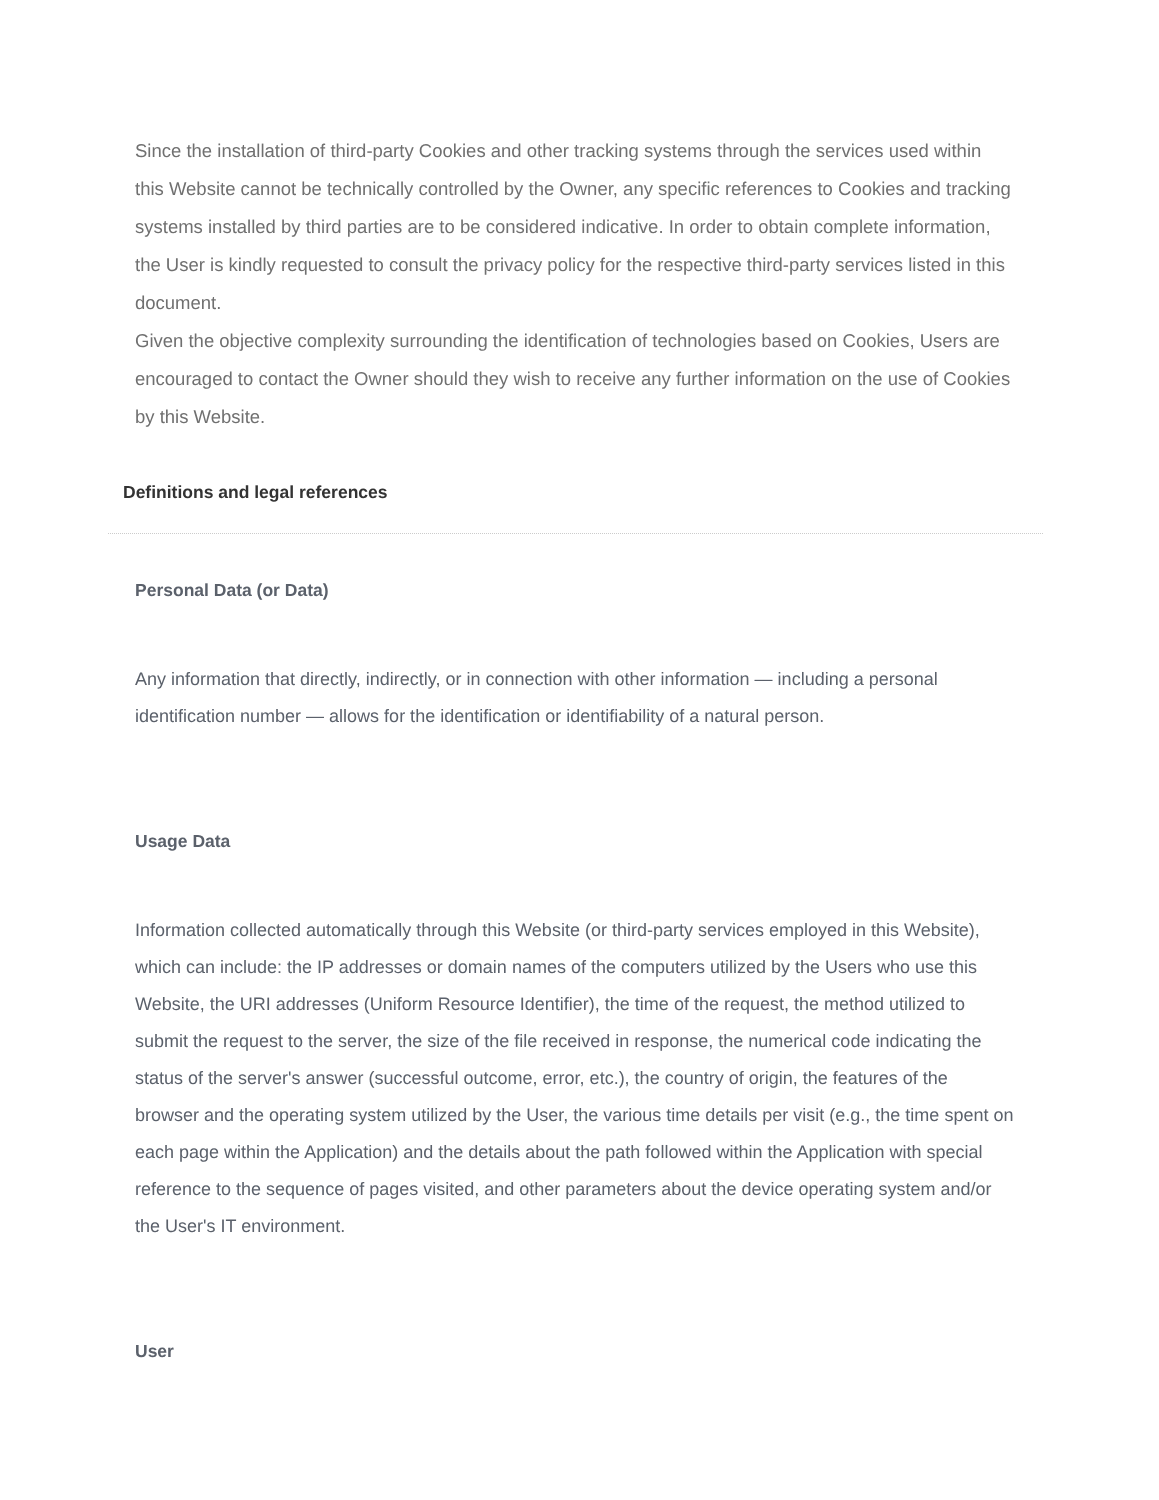Since the installation of third-party Cookies and other tracking systems through the services used within this Website cannot be technically controlled by the Owner, any specific references to Cookies and tracking systems installed by third parties are to be considered indicative. In order to obtain complete information, the User is kindly requested to consult the privacy policy for the respective third-party services listed in this document.
Given the objective complexity surrounding the identification of technologies based on Cookies, Users are encouraged to contact the Owner should they wish to receive any further information on the use of Cookies by this Website.
Definitions and legal references
Personal Data (or Data)
Any information that directly, indirectly, or in connection with other information — including a personal identification number — allows for the identification or identifiability of a natural person.
Usage Data
Information collected automatically through this Website (or third-party services employed in this Website), which can include: the IP addresses or domain names of the computers utilized by the Users who use this Website, the URI addresses (Uniform Resource Identifier), the time of the request, the method utilized to submit the request to the server, the size of the file received in response, the numerical code indicating the status of the server's answer (successful outcome, error, etc.), the country of origin, the features of the browser and the operating system utilized by the User, the various time details per visit (e.g., the time spent on each page within the Application) and the details about the path followed within the Application with special reference to the sequence of pages visited, and other parameters about the device operating system and/or the User's IT environment.
User